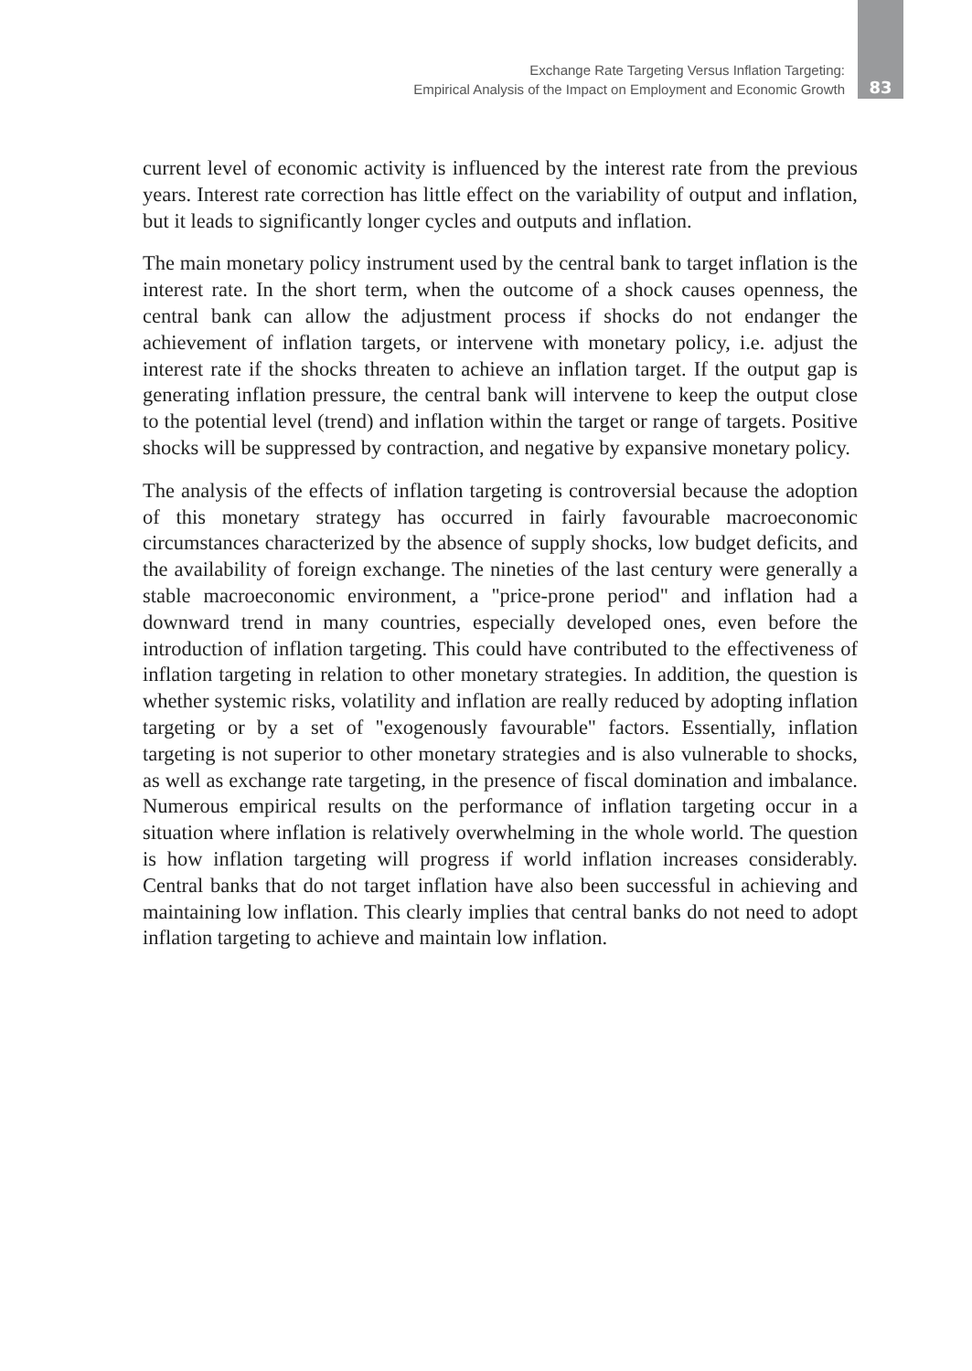Exchange Rate Targeting Versus Inflation Targeting:
Empirical Analysis of the Impact on Employment and Economic Growth
83
current level of economic activity is influenced by the interest rate from the previous years. Interest rate correction has little effect on the variability of output and inflation, but it leads to significantly longer cycles and outputs and inflation.
The main monetary policy instrument used by the central bank to target inflation is the interest rate. In the short term, when the outcome of a shock causes openness, the central bank can allow the adjustment process if shocks do not endanger the achievement of inflation targets, or intervene with monetary policy, i.e. adjust the interest rate if the shocks threaten to achieve an inflation target. If the output gap is generating inflation pressure, the central bank will intervene to keep the output close to the potential level (trend) and inflation within the target or range of targets. Positive shocks will be suppressed by contraction, and negative by expansive monetary policy.
The analysis of the effects of inflation targeting is controversial because the adoption of this monetary strategy has occurred in fairly favourable macroeconomic circumstances characterized by the absence of supply shocks, low budget deficits, and the availability of foreign exchange. The nineties of the last century were generally a stable macroeconomic environment, a "price-prone period" and inflation had a downward trend in many countries, especially developed ones, even before the introduction of inflation targeting. This could have contributed to the effectiveness of inflation targeting in relation to other monetary strategies. In addition, the question is whether systemic risks, volatility and inflation are really reduced by adopting inflation targeting or by a set of "exogenously favourable" factors. Essentially, inflation targeting is not superior to other monetary strategies and is also vulnerable to shocks, as well as exchange rate targeting, in the presence of fiscal domination and imbalance. Numerous empirical results on the performance of inflation targeting occur in a situation where inflation is relatively overwhelming in the whole world. The question is how inflation targeting will progress if world inflation increases considerably. Central banks that do not target inflation have also been successful in achieving and maintaining low inflation. This clearly implies that central banks do not need to adopt inflation targeting to achieve and maintain low inflation.